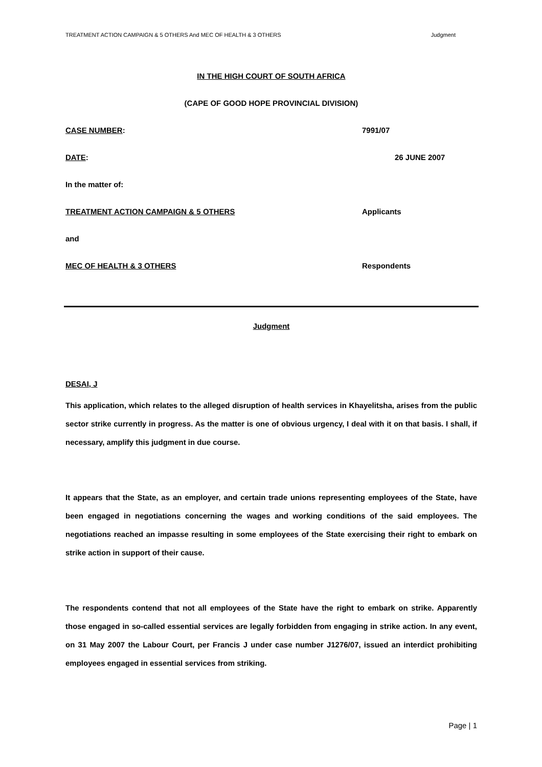TREATMENT ACTION CAMPAIGN & 5 OTHERS And MEC OF HEALTH & 3 OTHERS Judgment
IN THE HIGH COURT OF SOUTH AFRICA
(CAPE OF GOOD HOPE PROVINCIAL DIVISION)
CASE NUMBER: 7991/07
DATE: 26 JUNE 2007
In the matter of:
TREATMENT ACTION CAMPAIGN & 5 OTHERS Applicants
and
MEC OF HEALTH & 3 OTHERS Respondents
Judgment
DESAI, J
This application, which relates to the alleged disruption of health services in Khayelitsha, arises from the public sector strike currently in progress. As the matter is one of obvious urgency, I deal with it on that basis. I shall, if necessary, amplify this judgment in due course.
It appears that the State, as an employer, and certain trade unions representing employees of the State, have been engaged in negotiations concerning the wages and working conditions of the said employees. The negotiations reached an impasse resulting in some employees of the State exercising their right to embark on strike action in support of their cause.
The respondents contend that not all employees of the State have the right to embark on strike. Apparently those engaged in so-called essential services are legally forbidden from engaging in strike action. In any event, on 31 May 2007 the Labour Court, per Francis J under case number J1276/07, issued an interdict prohibiting employees engaged in essential services from striking.
Page | 1